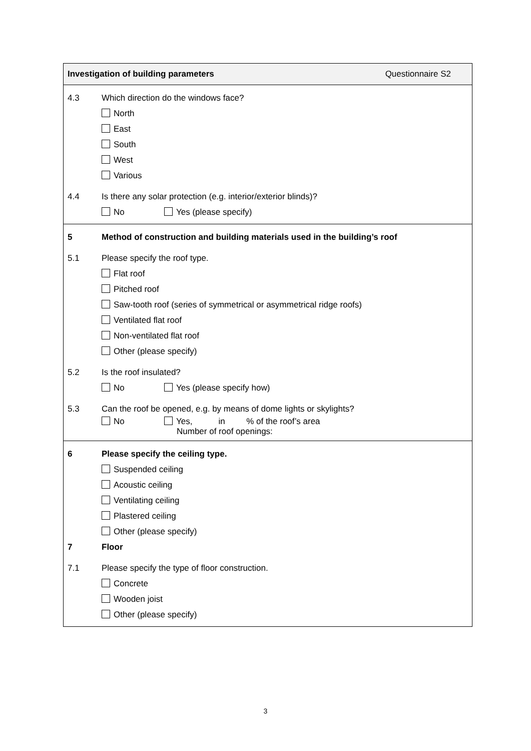Investigation of building parameters Questionnaire S2
4.3 Which direction do the windows face?
North
East
South
West
Various
4.4 Is there any solar protection (e.g. interior/exterior blinds)?
No Yes (please specify)
5 Method of construction and building materials used in the building’s roof
5.1 Please specify the roof type.
Flat roof
Pitched roof
Saw-tooth roof (series of symmetrical or asymmetrical ridge roofs)
Ventilated flat roof
Non-ventilated flat roof
Other (please specify)
5.2 Is the roof insulated?
No Yes (please specify how)
5.3 Can the roof be opened, e.g. by means of dome lights or skylights?
No Yes, in % of the roof’s area
Number of roof openings:
6 Please specify the ceiling type.
Suspended ceiling
Acoustic ceiling
Ventilating ceiling
Plastered ceiling
Other (please specify)
7 Floor
7.1 Please specify the type of floor construction.
Concrete
Wooden joist
Other (please specify)
3